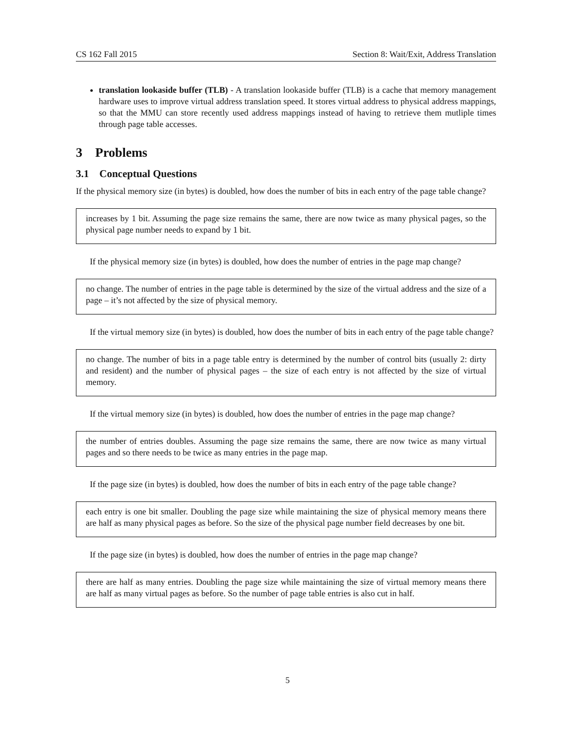CS 162 Fall 2015 Section 8: Wait/Exit, Address Translation
translation lookaside buffer (TLB) - A translation lookaside buffer (TLB) is a cache that memory management hardware uses to improve virtual address translation speed. It stores virtual address to physical address mappings, so that the MMU can store recently used address mappings instead of having to retrieve them mutliple times through page table accesses.
3 Problems
3.1 Conceptual Questions
If the physical memory size (in bytes) is doubled, how does the number of bits in each entry of the page table change?
increases by 1 bit. Assuming the page size remains the same, there are now twice as many physical pages, so the physical page number needs to expand by 1 bit.
If the physical memory size (in bytes) is doubled, how does the number of entries in the page map change?
no change. The number of entries in the page table is determined by the size of the virtual address and the size of a page – it’s not affected by the size of physical memory.
If the virtual memory size (in bytes) is doubled, how does the number of bits in each entry of the page table change?
no change. The number of bits in a page table entry is determined by the number of control bits (usually 2: dirty and resident) and the number of physical pages – the size of each entry is not affected by the size of virtual memory.
If the virtual memory size (in bytes) is doubled, how does the number of entries in the page map change?
the number of entries doubles. Assuming the page size remains the same, there are now twice as many virtual pages and so there needs to be twice as many entries in the page map.
If the page size (in bytes) is doubled, how does the number of bits in each entry of the page table change?
each entry is one bit smaller. Doubling the page size while maintaining the size of physical memory means there are half as many physical pages as before. So the size of the physical page number field decreases by one bit.
If the page size (in bytes) is doubled, how does the number of entries in the page map change?
there are half as many entries. Doubling the page size while maintaining the size of virtual memory means there are half as many virtual pages as before. So the number of page table entries is also cut in half.
5